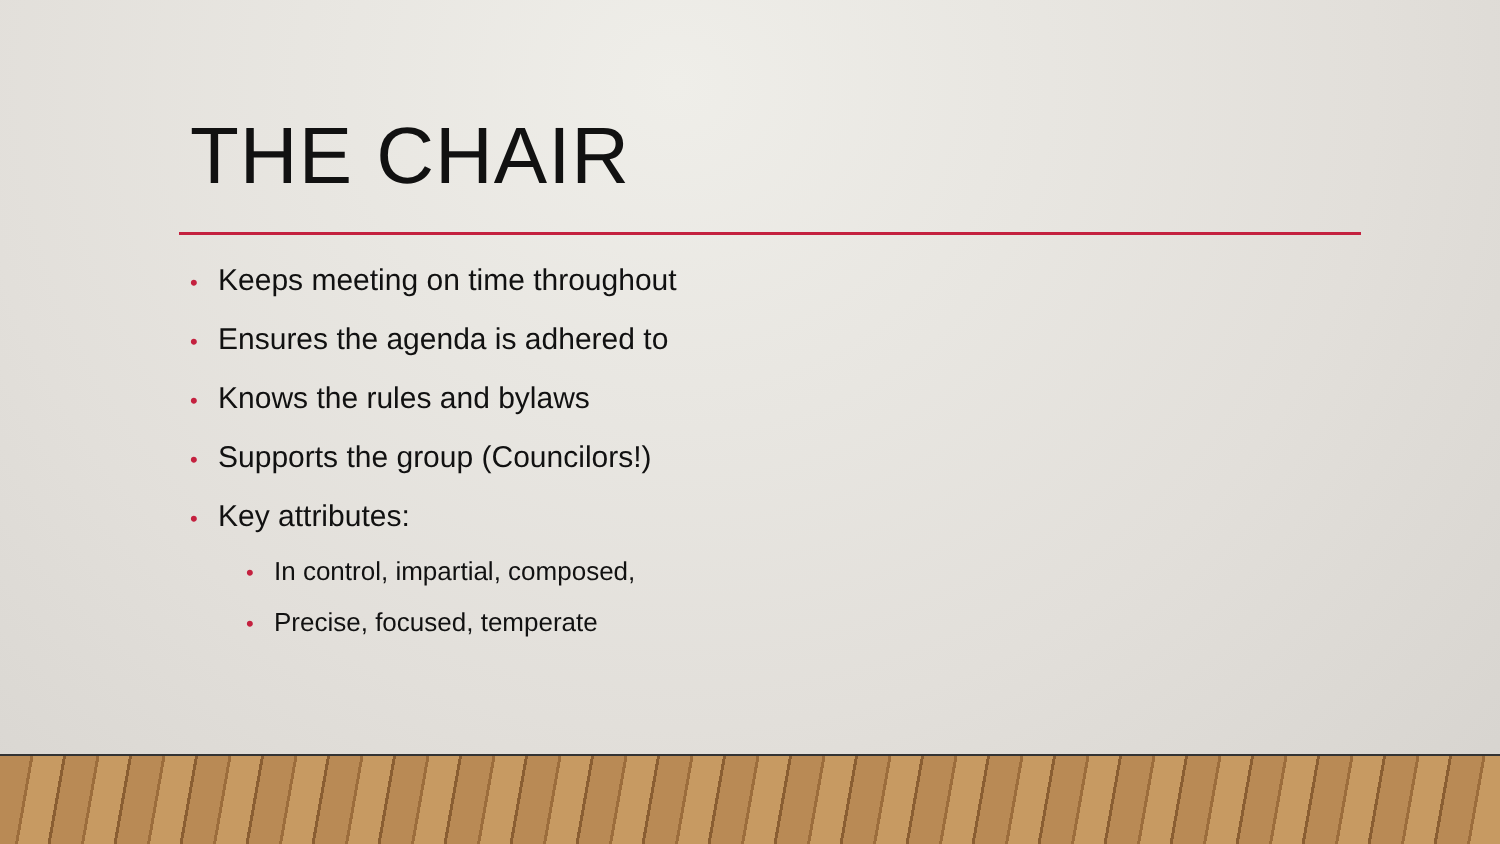THE CHAIR
• Keeps meeting on time throughout
• Ensures the agenda is adhered to
• Knows the rules and bylaws
• Supports the group (Councilors!)
• Key attributes:
• In control, impartial, composed,
• Precise, focused, temperate